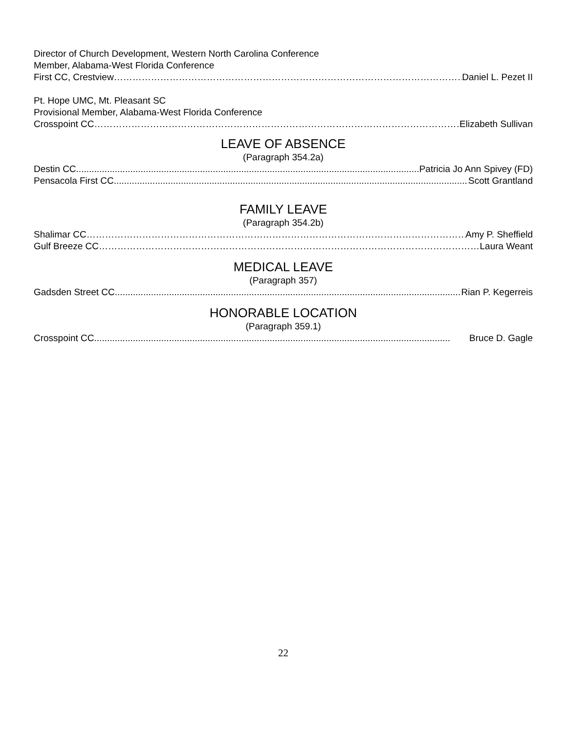Director of Church Development, Western North Carolina Conference
Member, Alabama-West Florida Conference
First CC, Crestview …………………………………………………………………………………………………… Daniel L. Pezet II
Pt. Hope UMC, Mt. Pleasant SC
Provisional Member, Alabama-West Florida Conference
Crosspoint CC …………………………………………………………………………………………………………… Elizabeth Sullivan
LEAVE OF ABSENCE
(Paragraph 354.2a)
Destin CC .......................................................................................................................................... Patricia Jo Ann Spivey (FD)
Pensacola First CC.......................................................................................................................................... Scott Grantland
FAMILY LEAVE
(Paragraph 354.2b)
Shalimar CC …………………………………………………………………………………………………………… Amy P. Sheffield
Gulf Breeze CC …………………………………………………………………………………………………………… Laura Weant
MEDICAL LEAVE
(Paragraph 357)
Gadsden Street CC .......................................................................................................................................... Rian P. Kegerreis
HONORABLE LOCATION
(Paragraph 359.1)
Crosspoint CC .......................................................................................................................................... Bruce D. Gagle
22